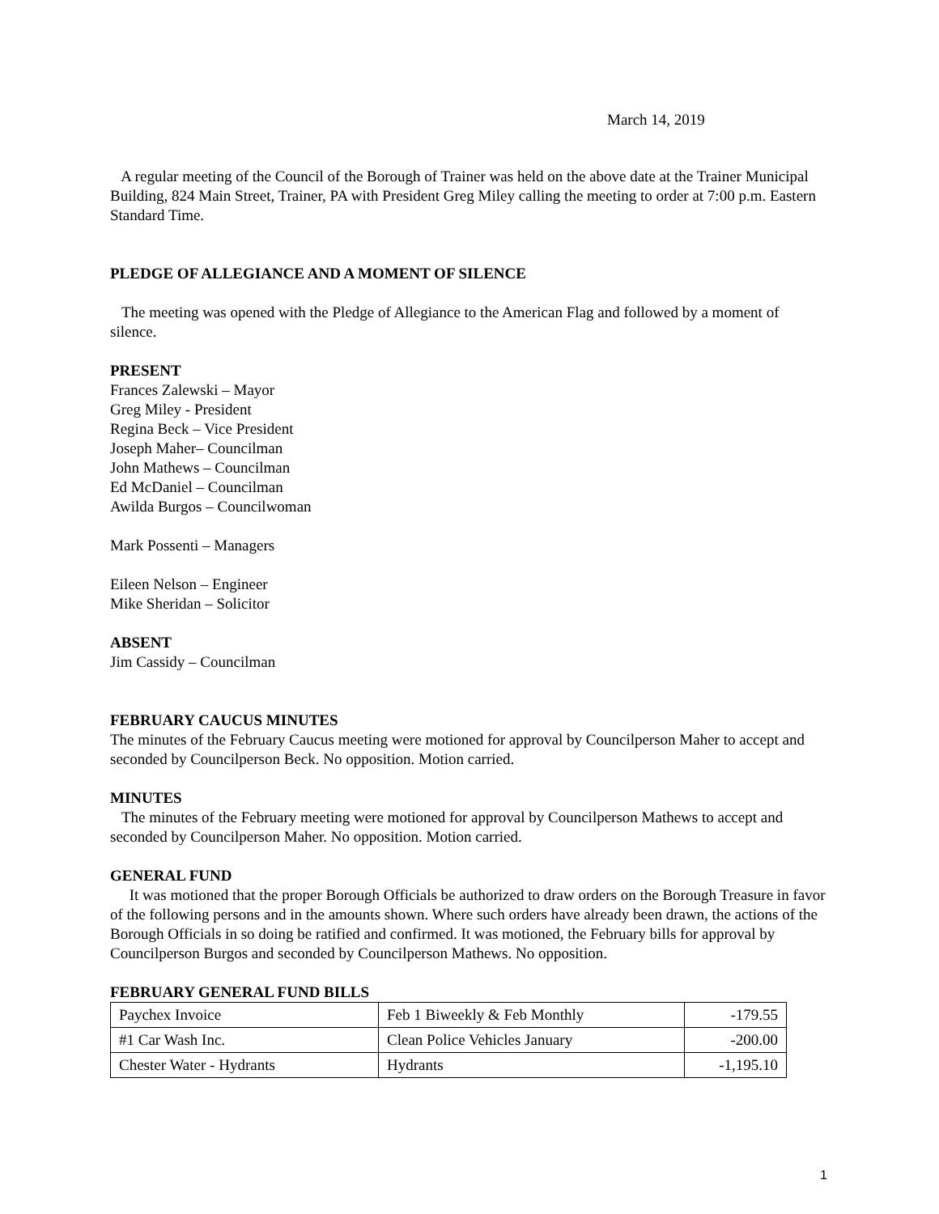March 14, 2019
A regular meeting of the Council of the Borough of Trainer was held on the above date at the Trainer Municipal Building, 824 Main Street, Trainer, PA with President Greg Miley calling the meeting to order at 7:00 p.m. Eastern Standard Time.
PLEDGE OF ALLEGIANCE AND A MOMENT OF SILENCE
The meeting was opened with the Pledge of Allegiance to the American Flag and followed by a moment of silence.
PRESENT
Frances Zalewski – Mayor
Greg Miley - President
Regina Beck – Vice President
Joseph Maher– Councilman
John Mathews – Councilman
Ed McDaniel – Councilman
Awilda Burgos – Councilwoman
Mark Possenti – Managers
Eileen Nelson – Engineer
Mike Sheridan – Solicitor
ABSENT
Jim Cassidy – Councilman
FEBRUARY CAUCUS MINUTES
The minutes of the February Caucus meeting were motioned for approval by Councilperson Maher to accept and seconded by Councilperson Beck. No opposition. Motion carried.
MINUTES
The minutes of the February meeting were motioned for approval by Councilperson Mathews to accept and seconded by Councilperson Maher. No opposition. Motion carried.
GENERAL FUND
It was motioned that the proper Borough Officials be authorized to draw orders on the Borough Treasure in favor of the following persons and in the amounts shown. Where such orders have already been drawn, the actions of the Borough Officials in so doing be ratified and confirmed. It was motioned, the February bills for approval by Councilperson Burgos and seconded by Councilperson Mathews. No opposition.
FEBRUARY GENERAL FUND BILLS
| Paychex Invoice | Feb 1 Biweekly & Feb Monthly | -179.55 |
| #1 Car Wash Inc. | Clean Police Vehicles January | -200.00 |
| Chester Water - Hydrants | Hydrants | -1,195.10 |
1